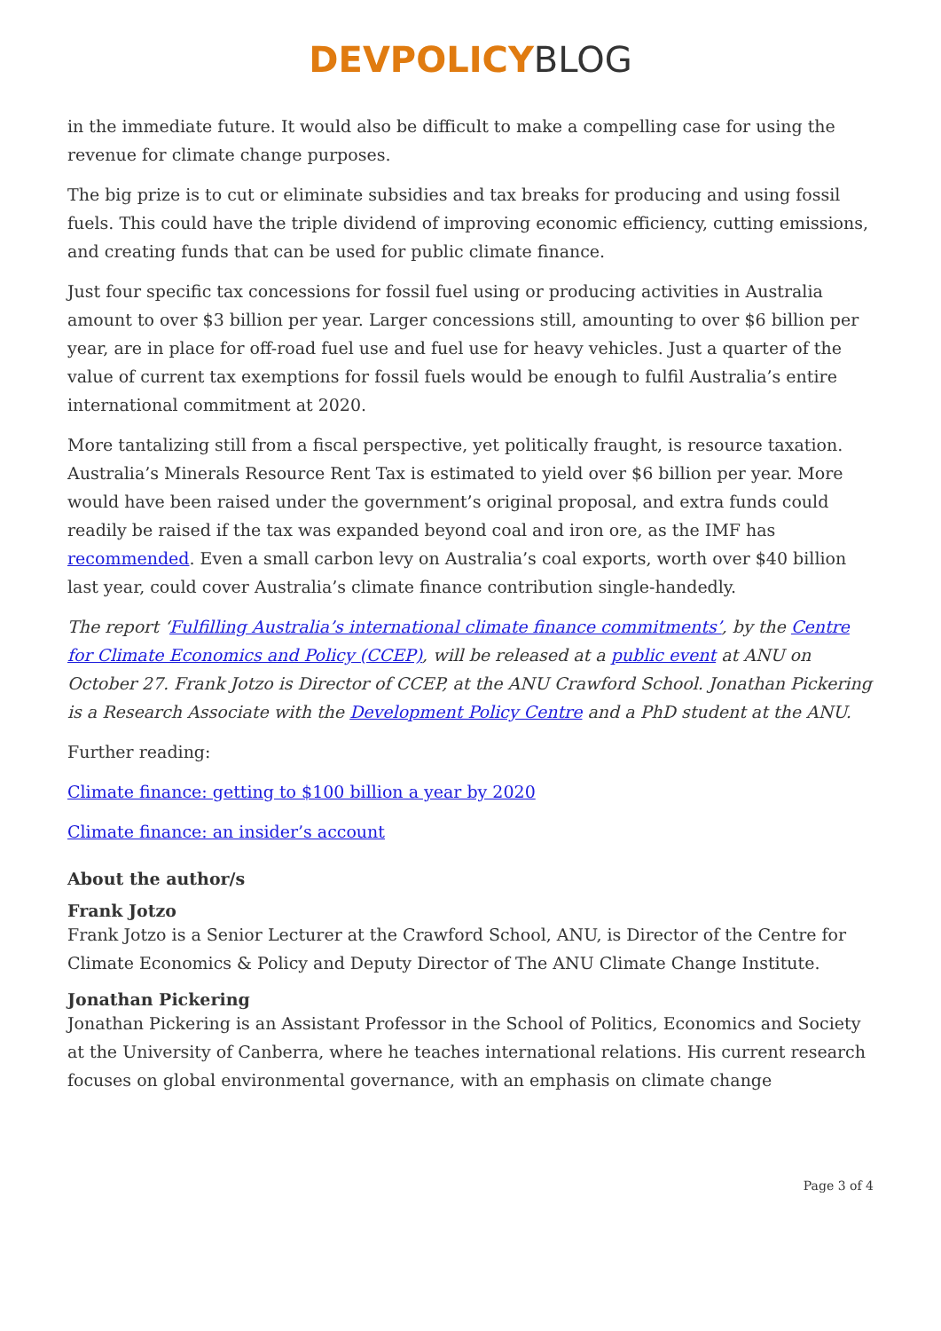DEVPOLICY BLOG
in the immediate future. It would also be difficult to make a compelling case for using the revenue for climate change purposes.
The big prize is to cut or eliminate subsidies and tax breaks for producing and using fossil fuels. This could have the triple dividend of improving economic efficiency, cutting emissions, and creating funds that can be used for public climate finance.
Just four specific tax concessions for fossil fuel using or producing activities in Australia amount to over $3 billion per year. Larger concessions still, amounting to over $6 billion per year, are in place for off-road fuel use and fuel use for heavy vehicles. Just a quarter of the value of current tax exemptions for fossil fuels would be enough to fulfil Australia’s entire international commitment at 2020.
More tantalizing still from a fiscal perspective, yet politically fraught, is resource taxation. Australia’s Minerals Resource Rent Tax is estimated to yield over $6 billion per year. More would have been raised under the government’s original proposal, and extra funds could readily be raised if the tax was expanded beyond coal and iron ore, as the IMF has recommended. Even a small carbon levy on Australia’s coal exports, worth over $40 billion last year, could cover Australia’s climate finance contribution single-handedly.
The report ‘Fulfilling Australia’s international climate finance commitments’, by the Centre for Climate Economics and Policy (CCEP), will be released at a public event at ANU on October 27. Frank Jotzo is Director of CCEP, at the ANU Crawford School. Jonathan Pickering is a Research Associate with the Development Policy Centre and a PhD student at the ANU.
Further reading:
Climate finance: getting to $100 billion a year by 2020
Climate finance: an insider’s account
About the author/s
Frank Jotzo
Frank Jotzo is a Senior Lecturer at the Crawford School, ANU, is Director of the Centre for Climate Economics & Policy and Deputy Director of The ANU Climate Change Institute.
Jonathan Pickering
Jonathan Pickering is an Assistant Professor in the School of Politics, Economics and Society at the University of Canberra, where he teaches international relations. His current research focuses on global environmental governance, with an emphasis on climate change
Page 3 of 4